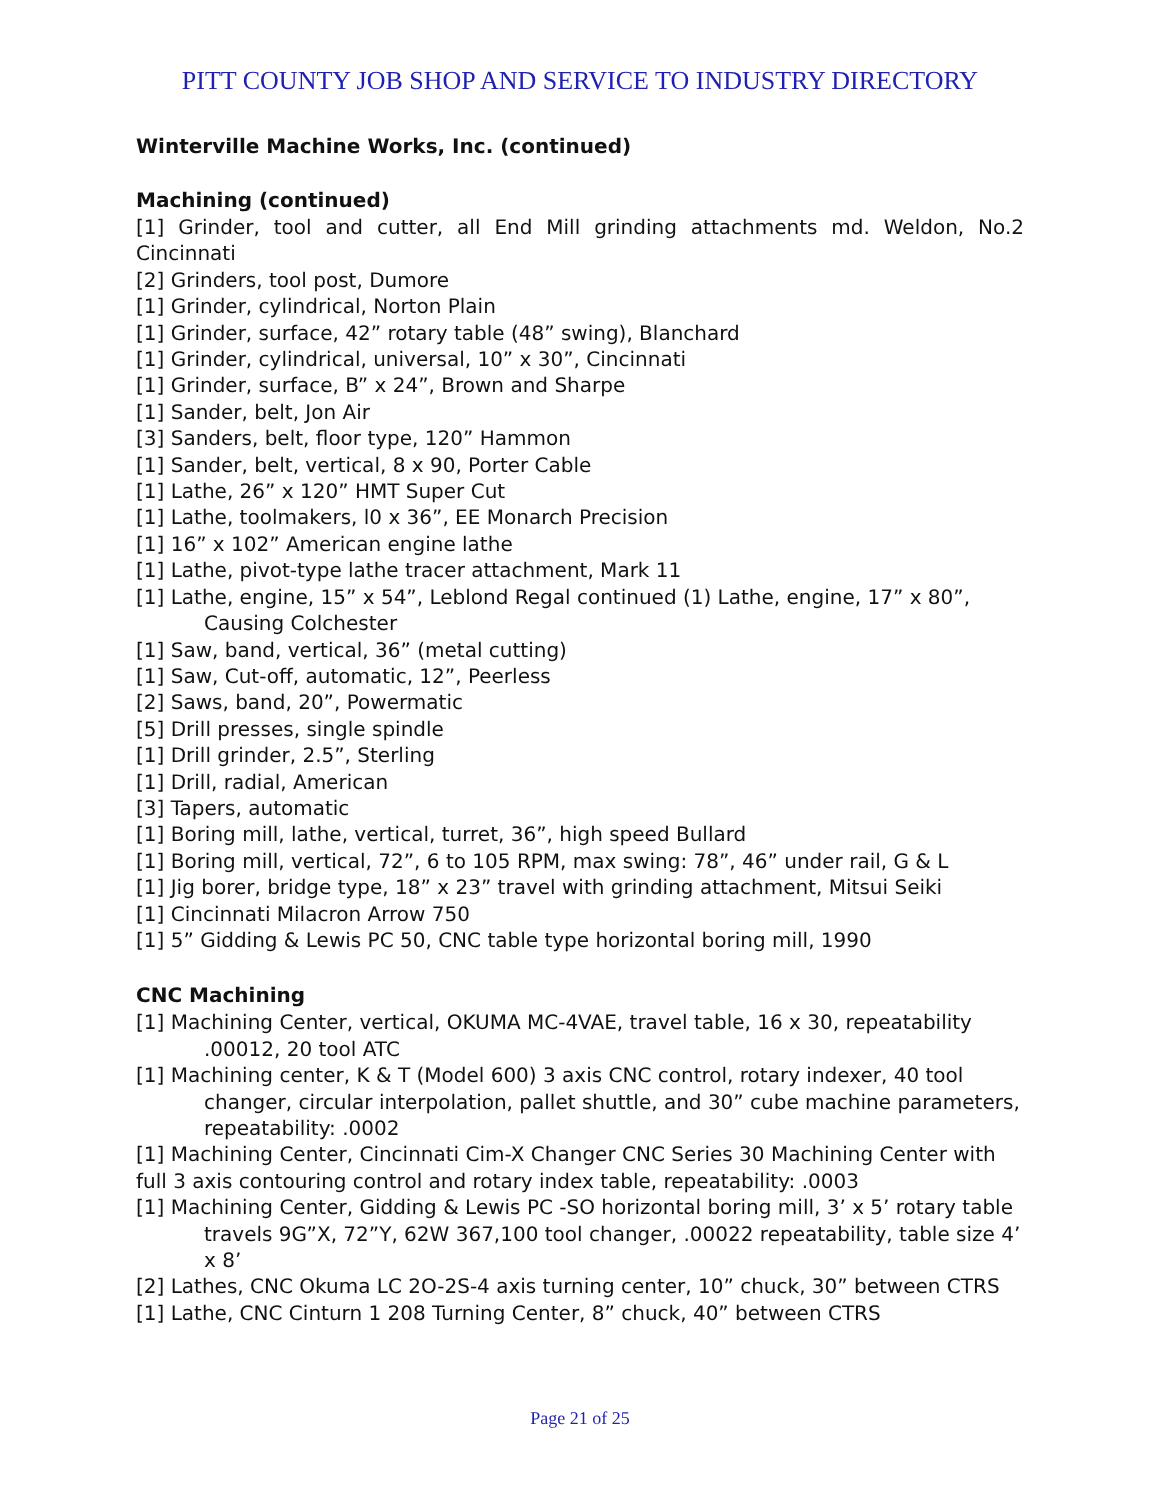PITT COUNTY JOB SHOP AND SERVICE TO INDUSTRY DIRECTORY
Winterville Machine Works, Inc. (continued)
Machining (continued)
[1] Grinder, tool and cutter, all End Mill grinding attachments md. Weldon, No.2 Cincinnati
[2] Grinders, tool post, Dumore
[1] Grinder, cylindrical, Norton Plain
[1] Grinder, surface, 42” rotary table (48” swing), Blanchard
[1] Grinder, cylindrical, universal, 10” x 30”, Cincinnati
[1] Grinder, surface, B” x 24”, Brown and Sharpe
[1] Sander, belt, Jon Air
[3] Sanders, belt, floor type, 120” Hammon
[1] Sander, belt, vertical, 8 x 90, Porter Cable
[1] Lathe, 26” x 120” HMT Super Cut
[1] Lathe, toolmakers, l0 x 36”, EE Monarch Precision
[1] 16” x 102” American engine lathe
[1] Lathe, pivot-type lathe tracer attachment, Mark 11
[1] Lathe, engine, 15” x 54”, Leblond Regal continued (1) Lathe, engine, 17” x 80”, Causing Colchester
[1] Saw, band, vertical, 36” (metal cutting)
[1] Saw, Cut-off, automatic, 12”, Peerless
[2] Saws, band, 20”, Powermatic
[5] Drill presses, single spindle
[1] Drill grinder, 2.5”, Sterling
[1] Drill, radial, American
[3] Tapers, automatic
[1] Boring mill, lathe, vertical, turret, 36”, high speed Bullard
[1] Boring mill, vertical, 72”, 6 to 105 RPM, max swing: 78”, 46” under rail, G & L
[1] Jig borer, bridge type, 18” x 23” travel with grinding attachment, Mitsui Seiki
[1] Cincinnati Milacron Arrow 750
[1] 5” Gidding & Lewis PC 50, CNC table type horizontal boring mill, 1990
CNC Machining
[1] Machining Center, vertical, OKUMA MC-4VAE, travel table, 16 x 30, repeatability .00012, 20 tool ATC
[1] Machining center, K & T (Model 600) 3 axis CNC control, rotary indexer, 40 tool changer, circular interpolation, pallet shuttle, and 30” cube machine parameters, repeatability: .0002
[1] Machining Center, Cincinnati Cim-X Changer CNC Series 30 Machining Center with full 3 axis contouring control and rotary index table, repeatability: .0003
[1] Machining Center, Gidding & Lewis PC -SO horizontal boring mill, 3’ x 5’ rotary table travels 9G”X, 72”Y, 62W 367,100 tool changer, .00022 repeatability, table size 4’ x 8’
[2] Lathes, CNC Okuma LC 2O-2S-4 axis turning center, 10” chuck, 30” between CTRS
[1] Lathe, CNC Cinturn 1 208 Turning Center, 8” chuck, 40” between CTRS
Page 21 of 25